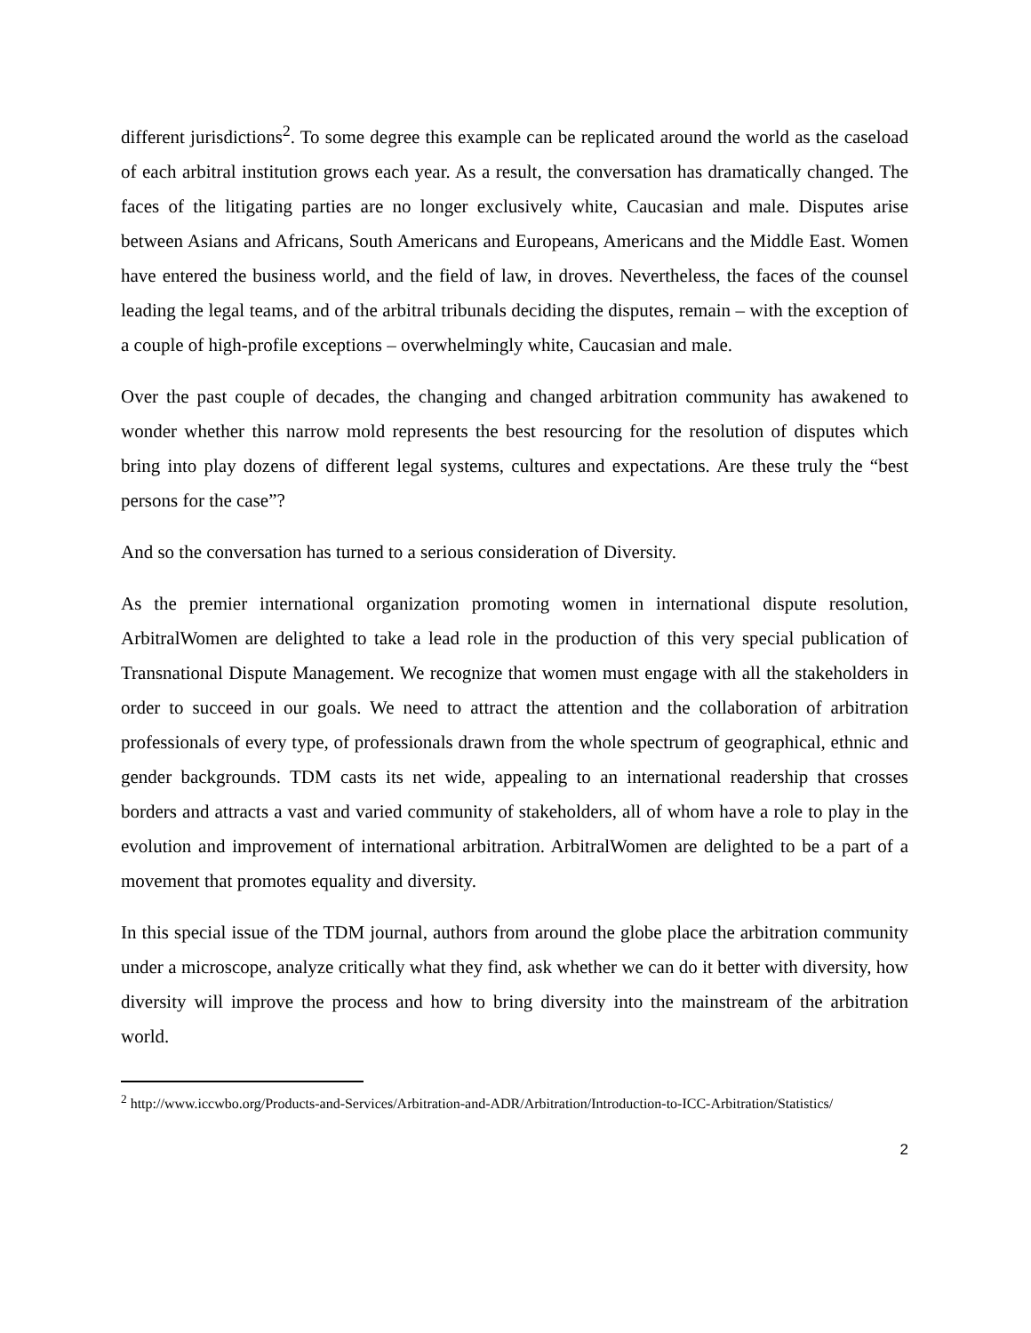different jurisdictions<sup>2</sup>. To some degree this example can be replicated around the world as the caseload of each arbitral institution grows each year. As a result, the conversation has dramatically changed. The faces of the litigating parties are no longer exclusively white, Caucasian and male. Disputes arise between Asians and Africans, South Americans and Europeans, Americans and the Middle East. Women have entered the business world, and the field of law, in droves. Nevertheless, the faces of the counsel leading the legal teams, and of the arbitral tribunals deciding the disputes, remain – with the exception of a couple of high-profile exceptions – overwhelmingly white, Caucasian and male.
Over the past couple of decades, the changing and changed arbitration community has awakened to wonder whether this narrow mold represents the best resourcing for the resolution of disputes which bring into play dozens of different legal systems, cultures and expectations. Are these truly the “best persons for the case”?
And so the conversation has turned to a serious consideration of Diversity.
As the premier international organization promoting women in international dispute resolution, ArbitralWomen are delighted to take a lead role in the production of this very special publication of Transnational Dispute Management. We recognize that women must engage with all the stakeholders in order to succeed in our goals. We need to attract the attention and the collaboration of arbitration professionals of every type, of professionals drawn from the whole spectrum of geographical, ethnic and gender backgrounds. TDM casts its net wide, appealing to an international readership that crosses borders and attracts a vast and varied community of stakeholders, all of whom have a role to play in the evolution and improvement of international arbitration. ArbitralWomen are delighted to be a part of a movement that promotes equality and diversity.
In this special issue of the TDM journal, authors from around the globe place the arbitration community under a microscope, analyze critically what they find, ask whether we can do it better with diversity, how diversity will improve the process and how to bring diversity into the mainstream of the arbitration world.
<sup>2</sup> http://www.iccwbo.org/Products-and-Services/Arbitration-and-ADR/Arbitration/Introduction-to-ICC-Arbitration/Statistics/
2